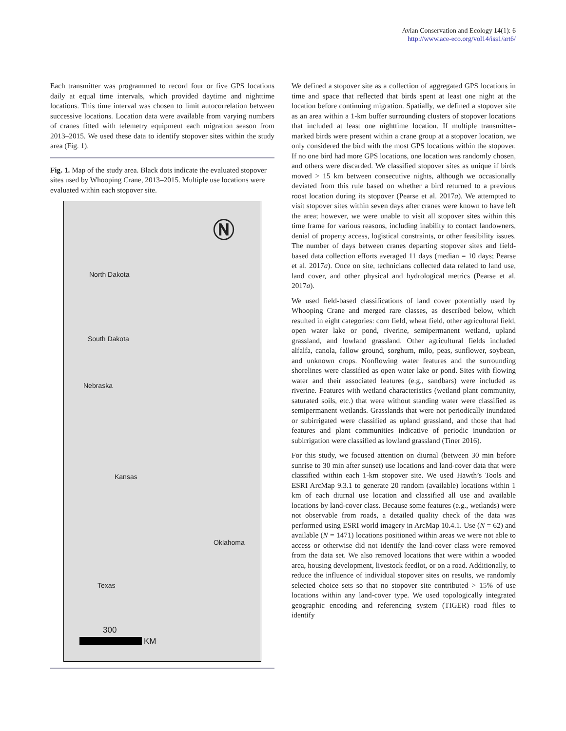Avian Conservation and Ecology 14(1): 6
http://www.ace-eco.org/vol14/iss1/art6/
Each transmitter was programmed to record four or five GPS locations daily at equal time intervals, which provided daytime and nighttime locations. This time interval was chosen to limit autocorrelation between successive locations. Location data were available from varying numbers of cranes fitted with telemetry equipment each migration season from 2013–2015. We used these data to identify stopover sites within the study area (Fig. 1).
Fig. 1. Map of the study area. Black dots indicate the evaluated stopover sites used by Whooping Crane, 2013–2015. Multiple use locations were evaluated within each stopover site.
North Dakota
South Dakota
Nebraska
Kansas
Oklahoma
Texas
300
KM
Ⓝ
We defined a stopover site as a collection of aggregated GPS locations in time and space that reflected that birds spent at least one night at the location before continuing migration. Spatially, we defined a stopover site as an area within a 1-km buffer surrounding clusters of stopover locations that included at least one nighttime location. If multiple transmitter-marked birds were present within a crane group at a stopover location, we only considered the bird with the most GPS locations within the stopover. If no one bird had more GPS locations, one location was randomly chosen, and others were discarded. We classified stopover sites as unique if birds moved > 15 km between consecutive nights, although we occasionally deviated from this rule based on whether a bird returned to a previous roost location during its stopover (Pearse et al. 2017a). We attempted to visit stopover sites within seven days after cranes were known to have left the area; however, we were unable to visit all stopover sites within this time frame for various reasons, including inability to contact landowners, denial of property access, logistical constraints, or other feasibility issues. The number of days between cranes departing stopover sites and field-based data collection efforts averaged 11 days (median = 10 days; Pearse et al. 2017a). Once on site, technicians collected data related to land use, land cover, and other physical and hydrological metrics (Pearse et al. 2017a).
We used field-based classifications of land cover potentially used by Whooping Crane and merged rare classes, as described below, which resulted in eight categories: corn field, wheat field, other agricultural field, open water lake or pond, riverine, semipermanent wetland, upland grassland, and lowland grassland. Other agricultural fields included alfalfa, canola, fallow ground, sorghum, milo, peas, sunflower, soybean, and unknown crops. Nonflowing water features and the surrounding shorelines were classified as open water lake or pond. Sites with flowing water and their associated features (e.g., sandbars) were included as riverine. Features with wetland characteristics (wetland plant community, saturated soils, etc.) that were without standing water were classified as semipermanent wetlands. Grasslands that were not periodically inundated or subirrigated were classified as upland grassland, and those that had features and plant communities indicative of periodic inundation or subirrigation were classified as lowland grassland (Tiner 2016).
For this study, we focused attention on diurnal (between 30 min before sunrise to 30 min after sunset) use locations and land-cover data that were classified within each 1-km stopover site. We used Hawth’s Tools and ESRI ArcMap 9.3.1 to generate 20 random (available) locations within 1 km of each diurnal use location and classified all use and available locations by land-cover class. Because some features (e.g., wetlands) were not observable from roads, a detailed quality check of the data was performed using ESRI world imagery in ArcMap 10.4.1. Use (N = 62) and available (N = 1471) locations positioned within areas we were not able to access or otherwise did not identify the land-cover class were removed from the data set. We also removed locations that were within a wooded area, housing development, livestock feedlot, or on a road. Additionally, to reduce the influence of individual stopover sites on results, we randomly selected choice sets so that no stopover site contributed > 15% of use locations within any land-cover type. We used topologically integrated geographic encoding and referencing system (TIGER) road files to identify